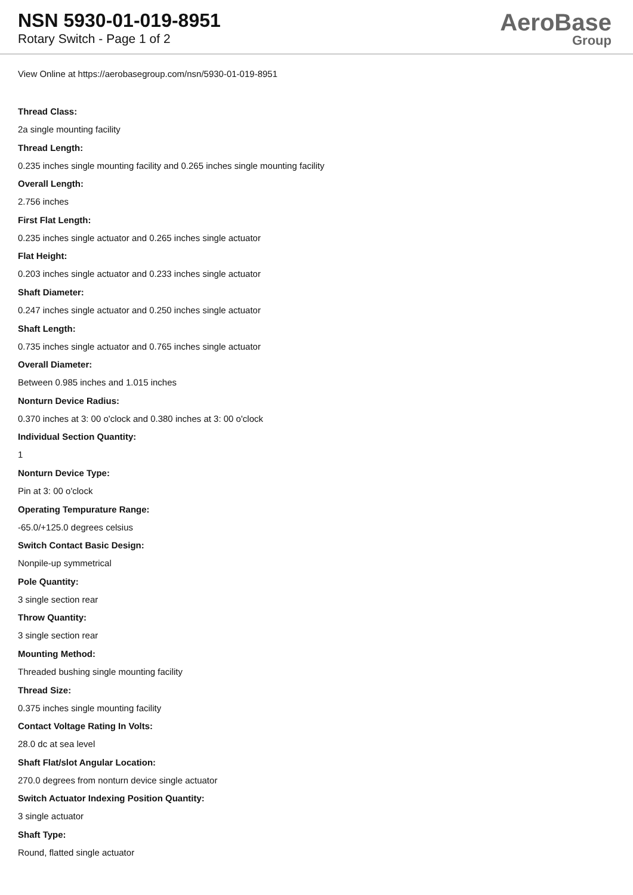NSN 5930-01-019-8951
Rotary Switch - Page 1 of 2
AeroBase
Group
View Online at https://aerobasegroup.com/nsn/5930-01-019-8951
Thread Class:
2a single mounting facility
Thread Length:
0.235 inches single mounting facility and 0.265 inches single mounting facility
Overall Length:
2.756 inches
First Flat Length:
0.235 inches single actuator and 0.265 inches single actuator
Flat Height:
0.203 inches single actuator and 0.233 inches single actuator
Shaft Diameter:
0.247 inches single actuator and 0.250 inches single actuator
Shaft Length:
0.735 inches single actuator and 0.765 inches single actuator
Overall Diameter:
Between 0.985 inches and 1.015 inches
Nonturn Device Radius:
0.370 inches at 3: 00 o'clock and 0.380 inches at 3: 00 o'clock
Individual Section Quantity:
1
Nonturn Device Type:
Pin at 3: 00 o'clock
Operating Tempurature Range:
-65.0/+125.0 degrees celsius
Switch Contact Basic Design:
Nonpile-up symmetrical
Pole Quantity:
3 single section rear
Throw Quantity:
3 single section rear
Mounting Method:
Threaded bushing single mounting facility
Thread Size:
0.375 inches single mounting facility
Contact Voltage Rating In Volts:
28.0 dc at sea level
Shaft Flat/slot Angular Location:
270.0 degrees from nonturn device single actuator
Switch Actuator Indexing Position Quantity:
3 single actuator
Shaft Type:
Round, flatted single actuator